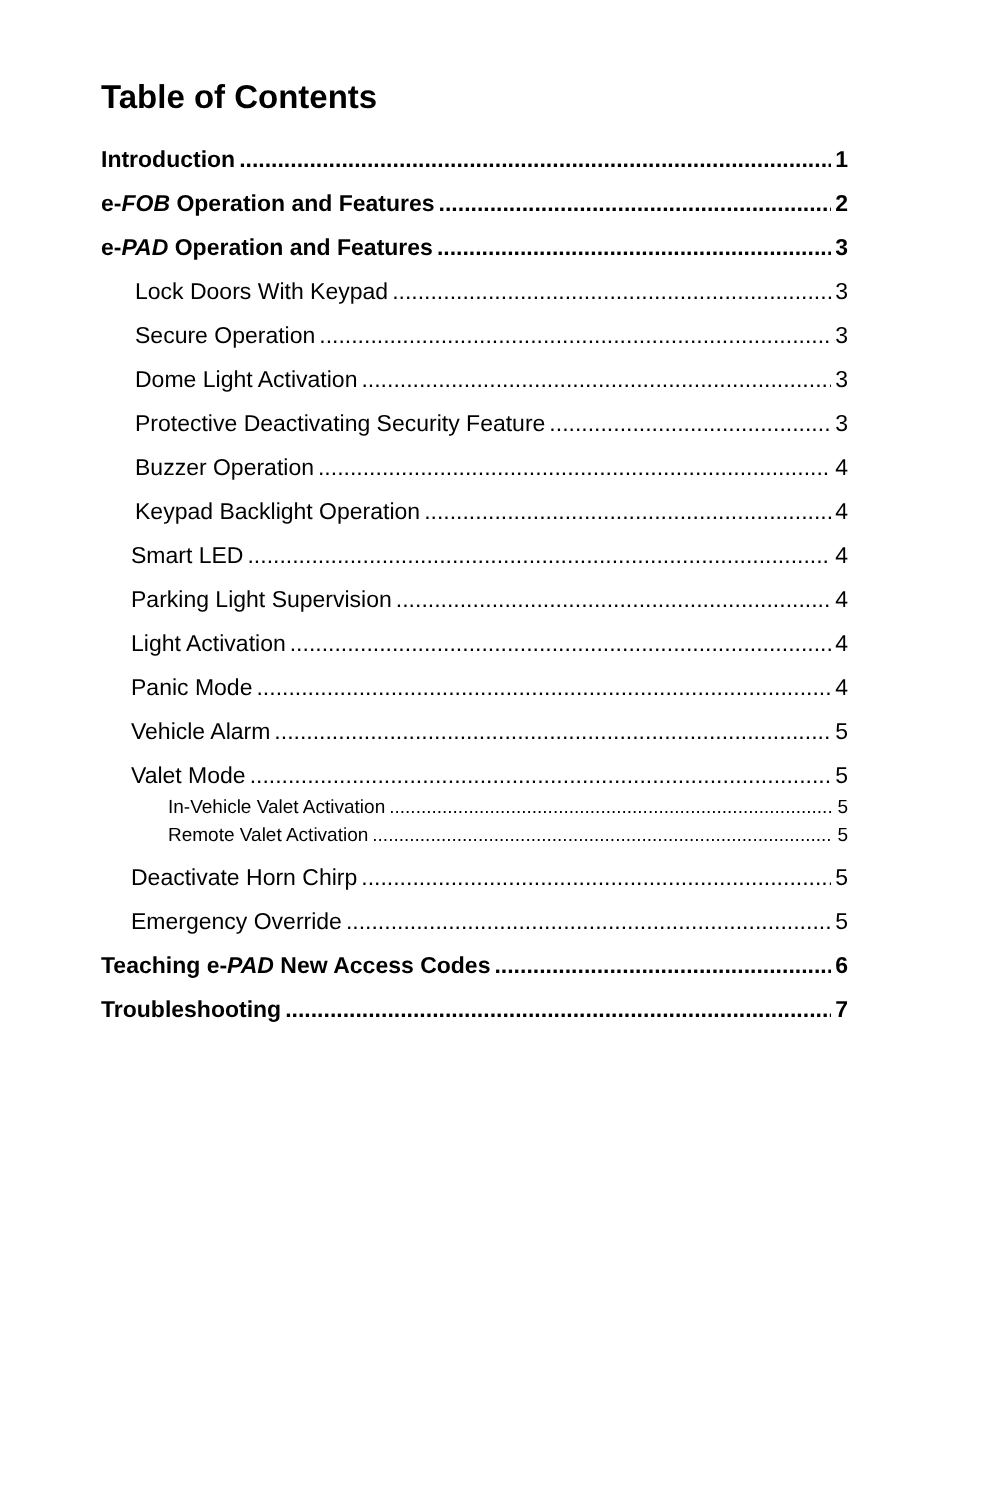Table of Contents
Introduction 1
e-FOB Operation and Features 2
e-PAD Operation and Features 3
Lock Doors With Keypad 3
Secure Operation 3
Dome Light Activation 3
Protective Deactivating Security Feature 3
Buzzer Operation 4
Keypad Backlight Operation 4
Smart LED 4
Parking Light Supervision 4
Light Activation 4
Panic Mode 4
Vehicle Alarm 5
Valet Mode 5
In-Vehicle Valet Activation 5
Remote Valet Activation 5
Deactivate Horn Chirp 5
Emergency Override 5
Teaching e-PAD New Access Codes 6
Troubleshooting 7